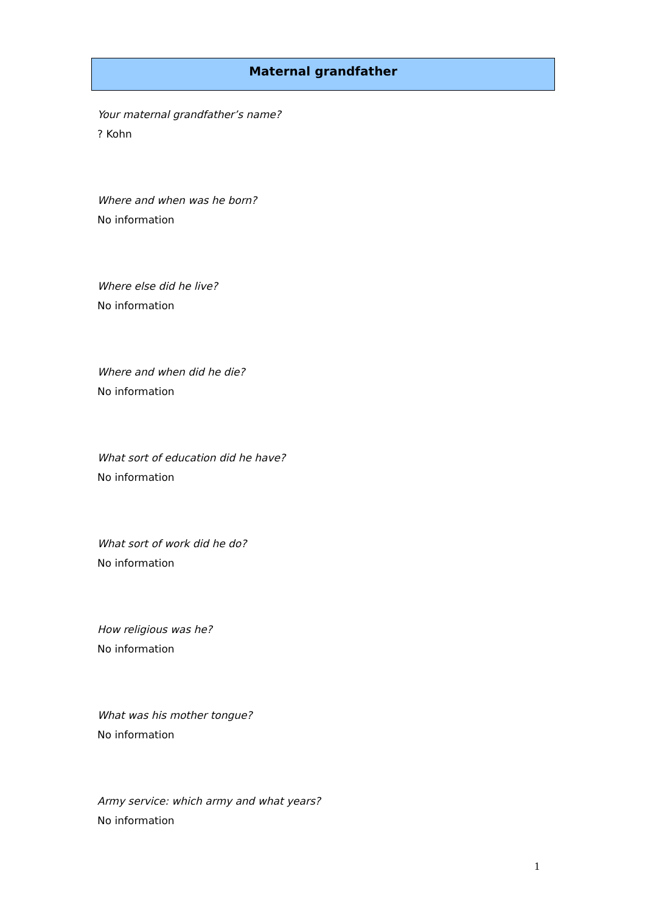Maternal grandfather
Your maternal grandfather’s name?
? Kohn
Where and when was he born?
No information
Where else did he live?
No information
Where and when did he die?
No information
What sort of education did he have?
No information
What sort of work did he do?
No information
How religious was he?
No information
What was his mother tongue?
No information
Army service: which army and what years?
No information
1